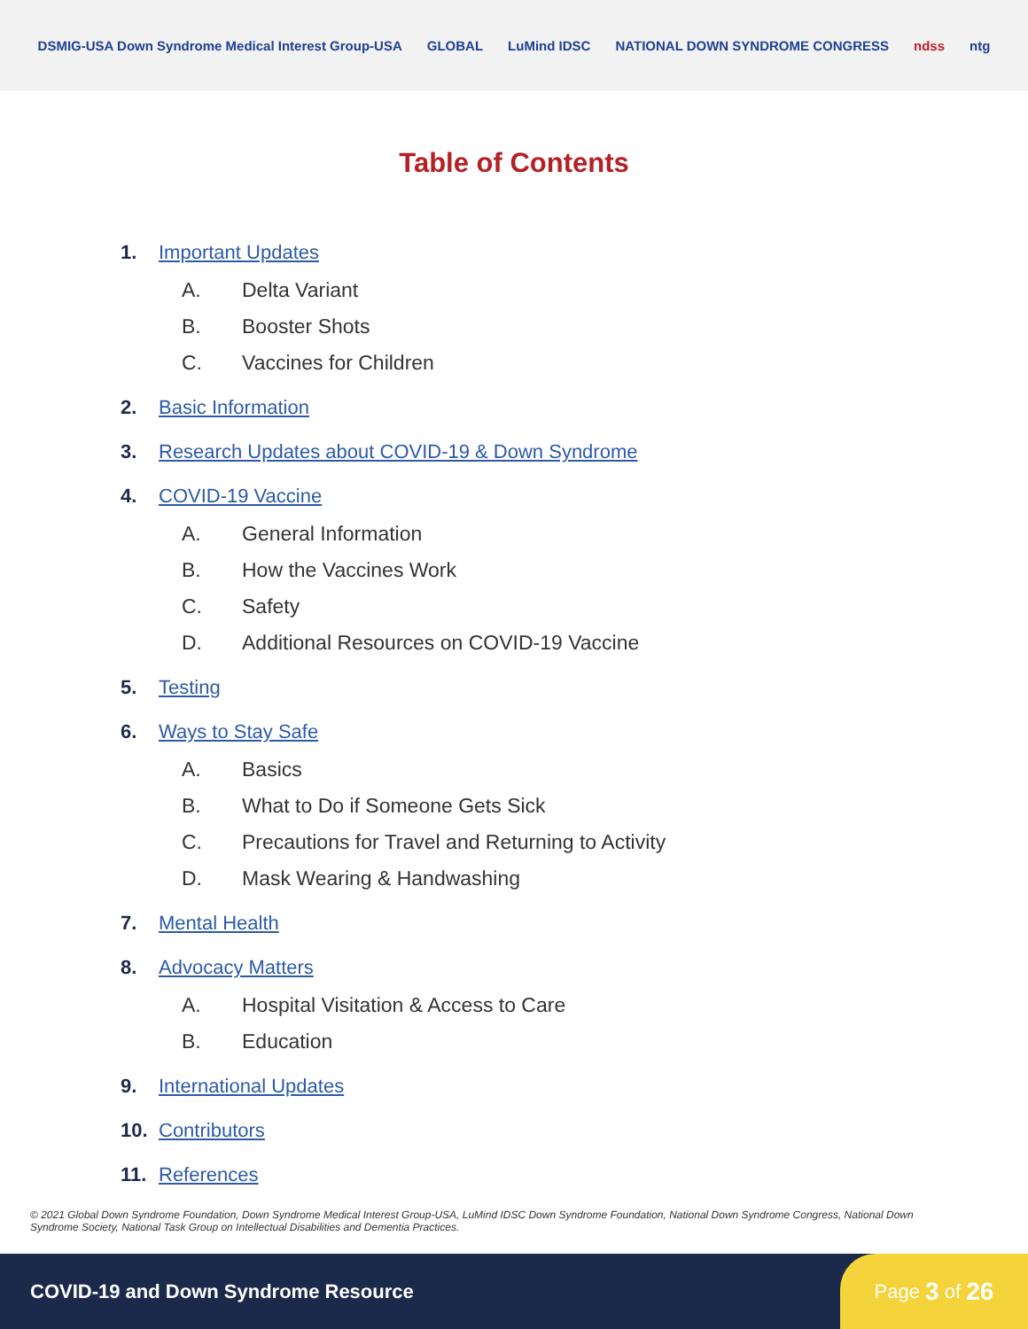DSMIG-USA Down Syndrome Medical Interest Group-USA GLOBAL LuMind IDSC NATIONAL DOWN SYNDROME CONGRESS ndss ntg
Table of Contents
1. Important Updates
A. Delta Variant
B. Booster Shots
C. Vaccines for Children
2. Basic Information
3. Research Updates about COVID-19 & Down Syndrome
4. COVID-19 Vaccine
A. General Information
B. How the Vaccines Work
C. Safety
D. Additional Resources on COVID-19 Vaccine
5. Testing
6. Ways to Stay Safe
A. Basics
B. What to Do if Someone Gets Sick
C. Precautions for Travel and Returning to Activity
D. Mask Wearing & Handwashing
7. Mental Health
8. Advocacy Matters
A. Hospital Visitation & Access to Care
B. Education
9. International Updates
10. Contributors
11. References
© 2021 Global Down Syndrome Foundation, Down Syndrome Medical Interest Group-USA, LuMind IDSC Down Syndrome Foundation, National Down Syndrome Congress, National Down Syndrome Society, National Task Group on Intellectual Disabilities and Dementia Practices.
COVID-19 and Down Syndrome Resource
Page 3 of 26